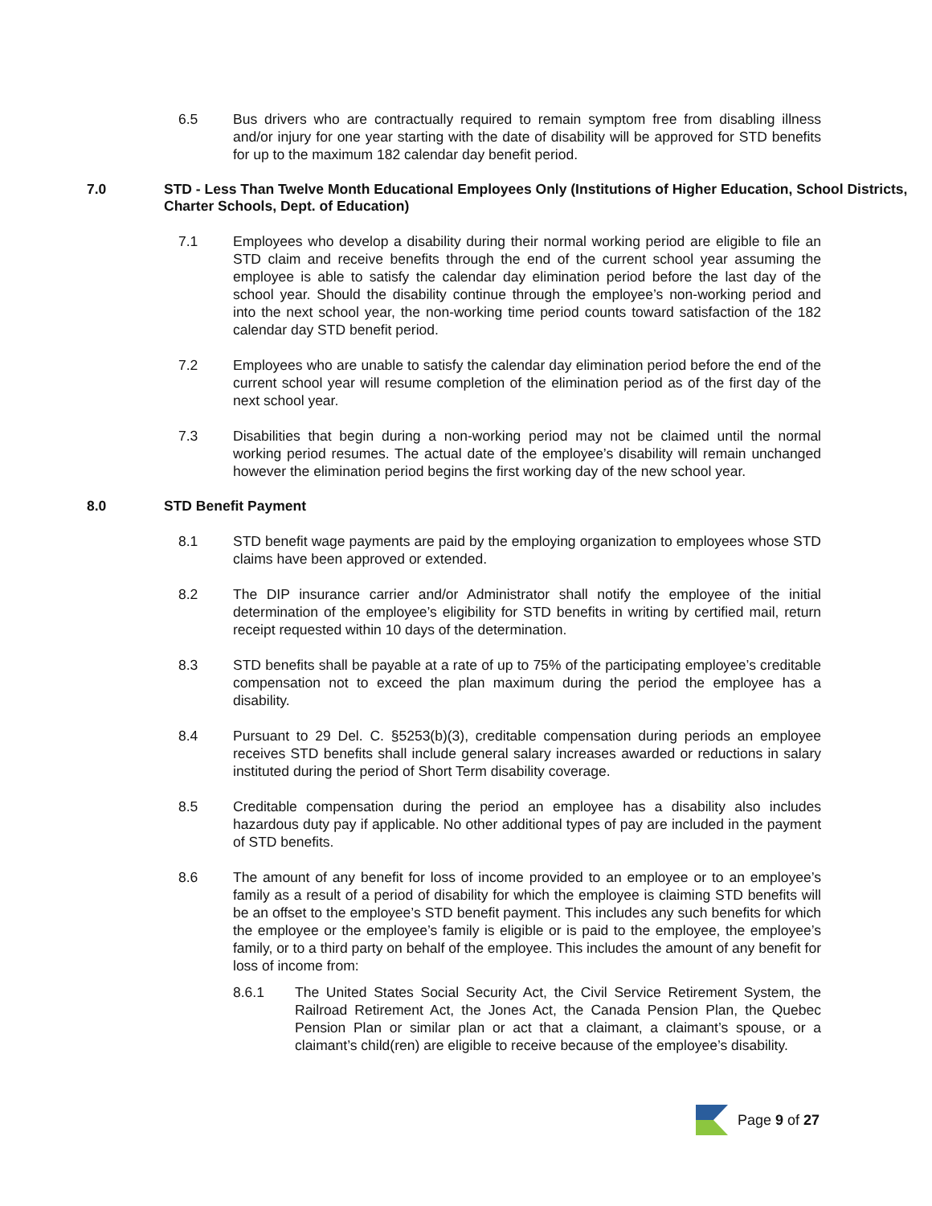6.5 Bus drivers who are contractually required to remain symptom free from disabling illness and/or injury for one year starting with the date of disability will be approved for STD benefits for up to the maximum 182 calendar day benefit period.
7.0 STD - Less Than Twelve Month Educational Employees Only (Institutions of Higher Education, School Districts, Charter Schools, Dept. of Education)
7.1 Employees who develop a disability during their normal working period are eligible to file an STD claim and receive benefits through the end of the current school year assuming the employee is able to satisfy the calendar day elimination period before the last day of the school year. Should the disability continue through the employee’s non-working period and into the next school year, the non-working time period counts toward satisfaction of the 182 calendar day STD benefit period.
7.2 Employees who are unable to satisfy the calendar day elimination period before the end of the current school year will resume completion of the elimination period as of the first day of the next school year.
7.3 Disabilities that begin during a non-working period may not be claimed until the normal working period resumes. The actual date of the employee’s disability will remain unchanged however the elimination period begins the first working day of the new school year.
8.0 STD Benefit Payment
8.1 STD benefit wage payments are paid by the employing organization to employees whose STD claims have been approved or extended.
8.2 The DIP insurance carrier and/or Administrator shall notify the employee of the initial determination of the employee’s eligibility for STD benefits in writing by certified mail, return receipt requested within 10 days of the determination.
8.3 STD benefits shall be payable at a rate of up to 75% of the participating employee’s creditable compensation not to exceed the plan maximum during the period the employee has a disability.
8.4 Pursuant to 29 Del. C. §5253(b)(3), creditable compensation during periods an employee receives STD benefits shall include general salary increases awarded or reductions in salary instituted during the period of Short Term disability coverage.
8.5 Creditable compensation during the period an employee has a disability also includes hazardous duty pay if applicable. No other additional types of pay are included in the payment of STD benefits.
8.6 The amount of any benefit for loss of income provided to an employee or to an employee’s family as a result of a period of disability for which the employee is claiming STD benefits will be an offset to the employee’s STD benefit payment. This includes any such benefits for which the employee or the employee’s family is eligible or is paid to the employee, the employee’s family, or to a third party on behalf of the employee. This includes the amount of any benefit for loss of income from:
8.6.1 The United States Social Security Act, the Civil Service Retirement System, the Railroad Retirement Act, the Jones Act, the Canada Pension Plan, the Quebec Pension Plan or similar plan or act that a claimant, a claimant’s spouse, or a claimant’s child(ren) are eligible to receive because of the employee’s disability.
Page 9 of 27